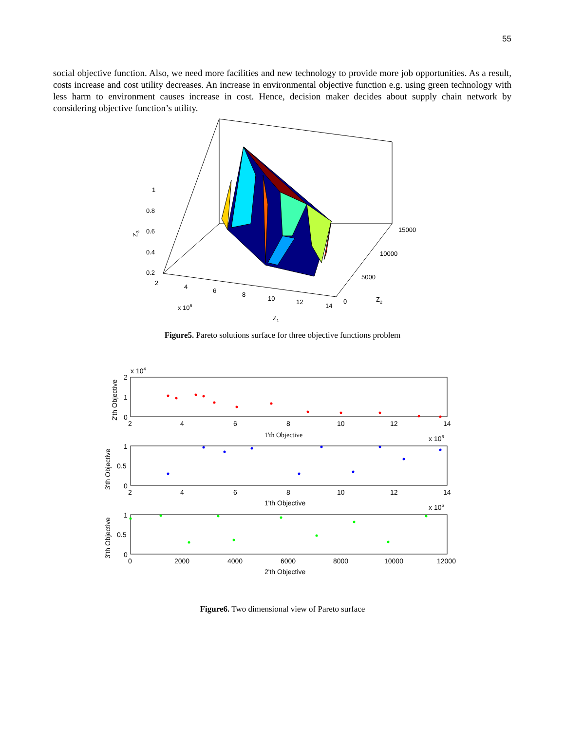55
social objective function. Also, we need more facilities and new technology to provide more job opportunities. As a result, costs increase and cost utility decreases. An increase in environmental objective function e.g. using green technology with less harm to environment causes increase in cost. Hence, decision maker decides about supply chain network by considering objective function’s utility.
1
0.8
0.6
0.4
0.2
2
4
6
8
10
12
14
0
5000
10000
15000
x 106
Z1
Z2
Z3
Figure5. Pareto solutions surface for three objective functions problem
x 104
2
1
0
2
4
6
8
10
12
14
1'th Objective
x 106
2'th Objective
1
0.5
0
2
4
6
8
10
12
14
1'th Objective
x 106
3'th Objective
1
0.5
0
0
2000
4000
6000
8000
10000
12000
2'th Objective
3'th Objective
Figure6. Two dimensional view of Pareto surface